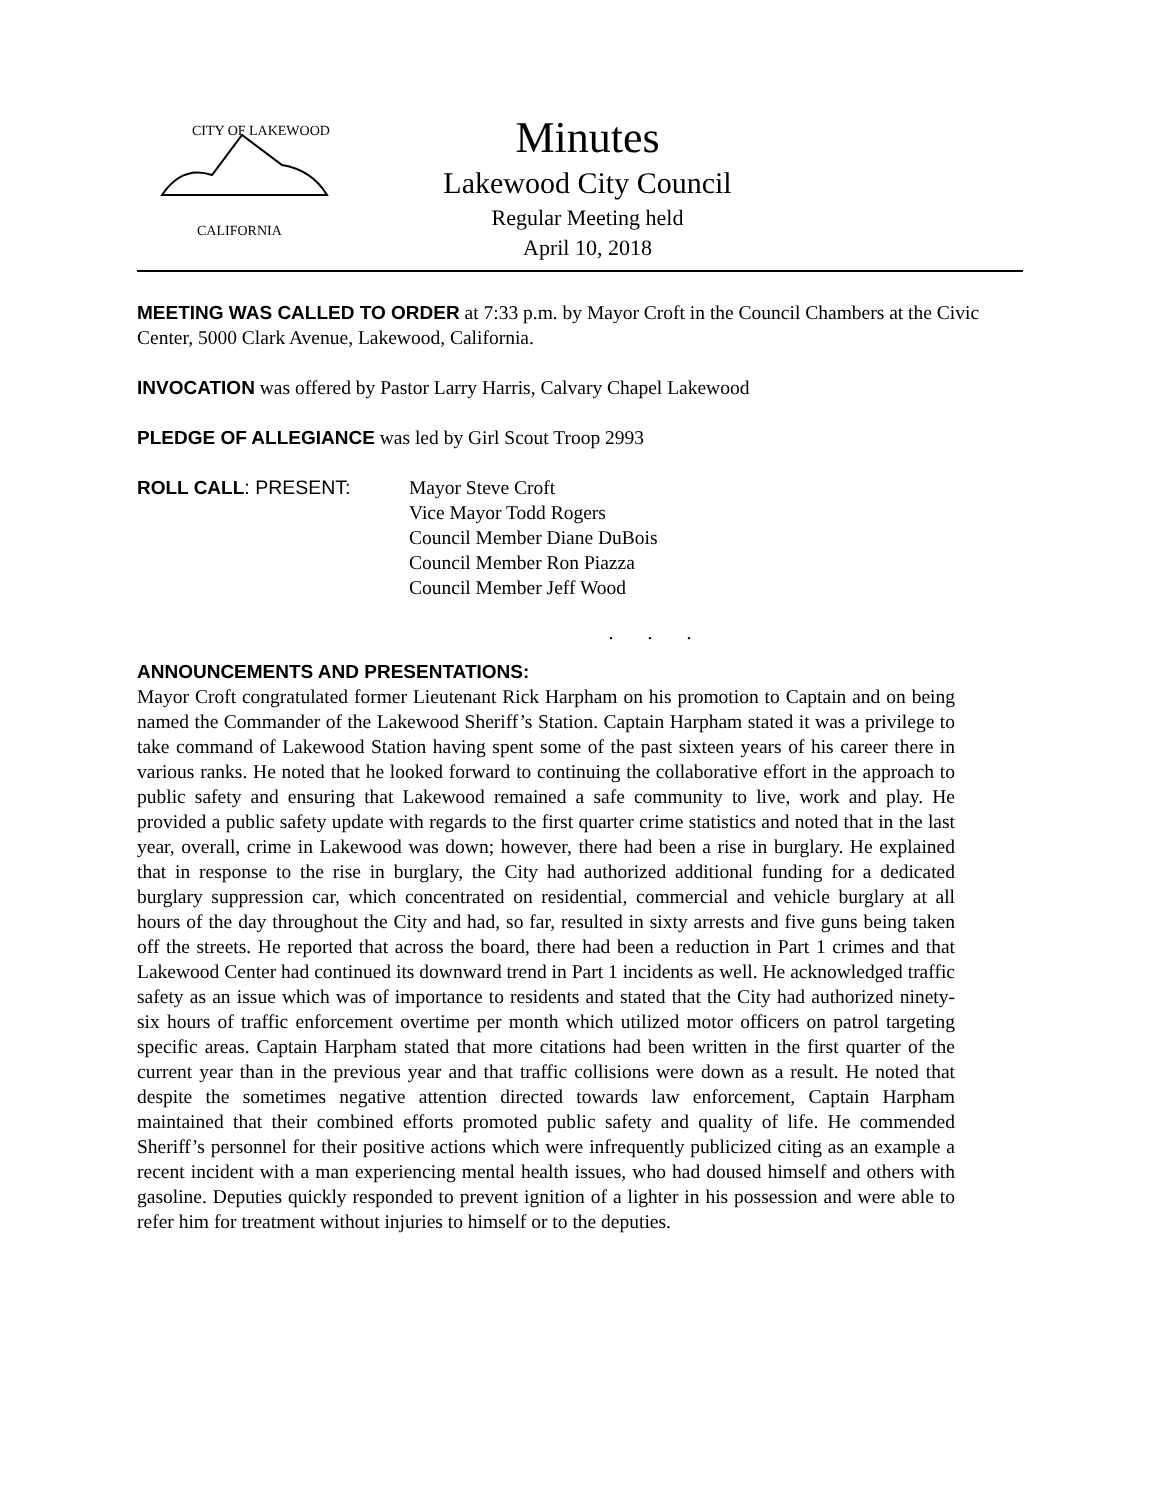CITY OF LAKEWOOD
CALIFORNIA
Minutes
Lakewood City Council
Regular Meeting held
April 10, 2018
MEETING WAS CALLED TO ORDER at 7:33 p.m. by Mayor Croft in the Council Chambers at the Civic Center, 5000 Clark Avenue, Lakewood, California.
INVOCATION was offered by Pastor Larry Harris, Calvary Chapel Lakewood
PLEDGE OF ALLEGIANCE was led by Girl Scout Troop 2993
ROLL CALL: PRESENT: Mayor Steve Croft
Vice Mayor Todd Rogers
Council Member Diane DuBois
Council Member Ron Piazza
Council Member Jeff Wood
. . .
ANNOUNCEMENTS AND PRESENTATIONS:
Mayor Croft congratulated former Lieutenant Rick Harpham on his promotion to Captain and on being named the Commander of the Lakewood Sheriff’s Station. Captain Harpham stated it was a privilege to take command of Lakewood Station having spent some of the past sixteen years of his career there in various ranks. He noted that he looked forward to continuing the collaborative effort in the approach to public safety and ensuring that Lakewood remained a safe community to live, work and play. He provided a public safety update with regards to the first quarter crime statistics and noted that in the last year, overall, crime in Lakewood was down; however, there had been a rise in burglary. He explained that in response to the rise in burglary, the City had authorized additional funding for a dedicated burglary suppression car, which concentrated on residential, commercial and vehicle burglary at all hours of the day throughout the City and had, so far, resulted in sixty arrests and five guns being taken off the streets. He reported that across the board, there had been a reduction in Part 1 crimes and that Lakewood Center had continued its downward trend in Part 1 incidents as well. He acknowledged traffic safety as an issue which was of importance to residents and stated that the City had authorized ninety-six hours of traffic enforcement overtime per month which utilized motor officers on patrol targeting specific areas. Captain Harpham stated that more citations had been written in the first quarter of the current year than in the previous year and that traffic collisions were down as a result. He noted that despite the sometimes negative attention directed towards law enforcement, Captain Harpham maintained that their combined efforts promoted public safety and quality of life. He commended Sheriff’s personnel for their positive actions which were infrequently publicized citing as an example a recent incident with a man experiencing mental health issues, who had doused himself and others with gasoline. Deputies quickly responded to prevent ignition of a lighter in his possession and were able to refer him for treatment without injuries to himself or to the deputies.